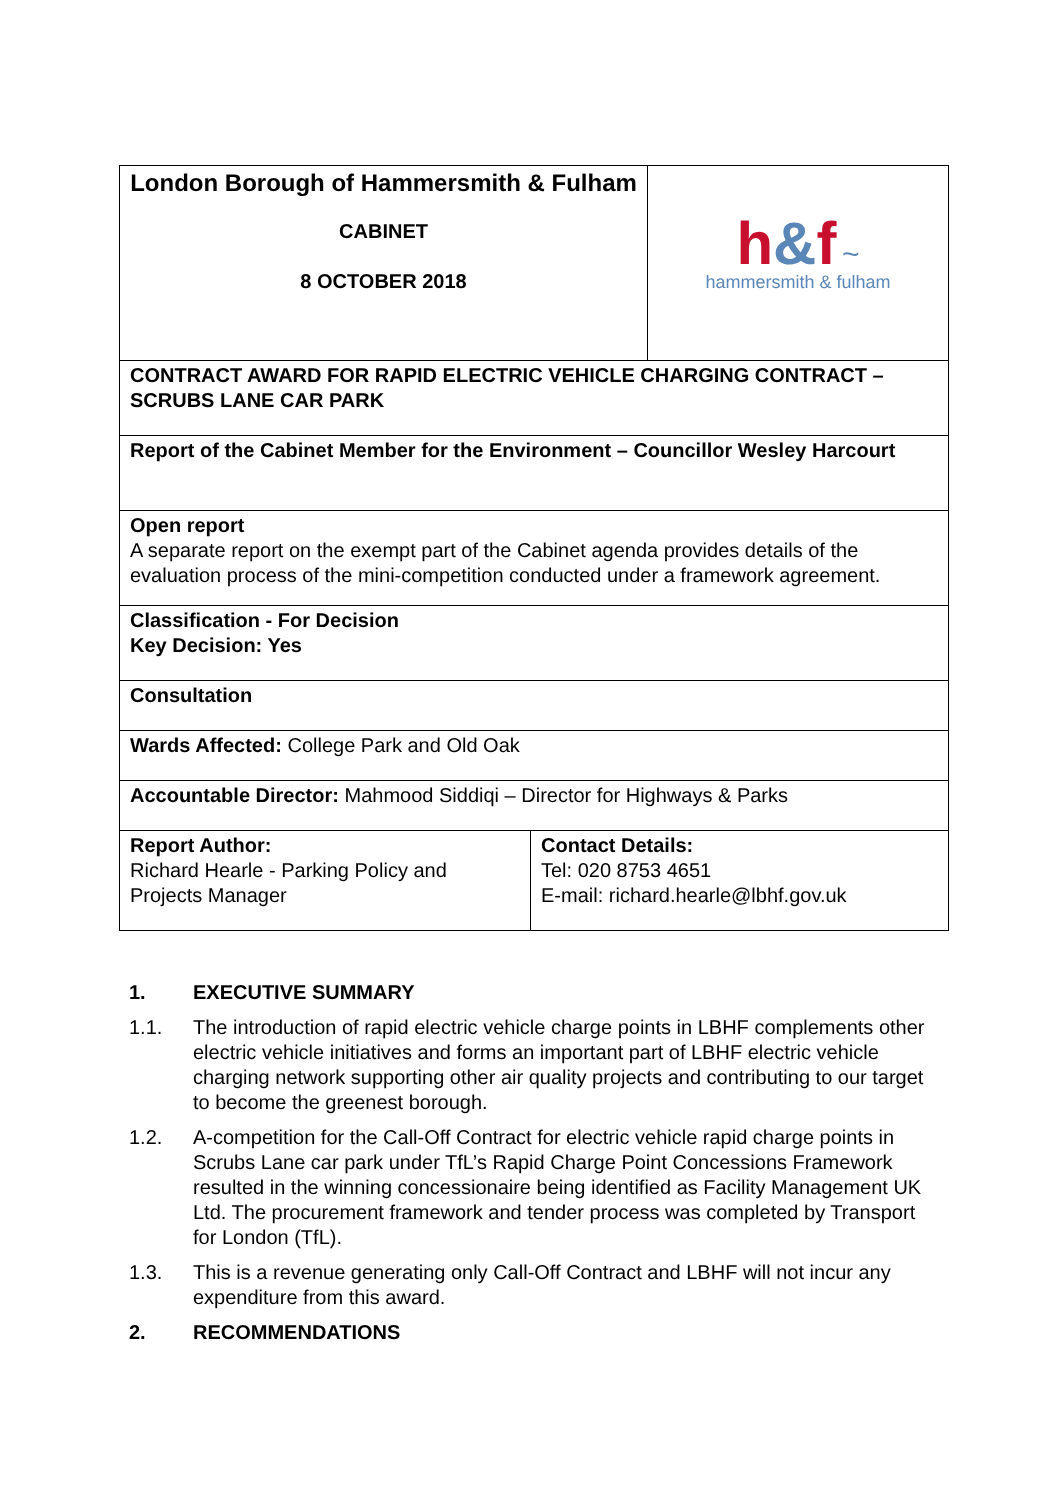| London Borough of Hammersmith & Fulham CABINET 8 OCTOBER 2018 | | h & f ~ hammersmith & fulham |
| CONTRACT AWARD FOR RAPID ELECTRIC VEHICLE CHARGING CONTRACT – SCRUBS LANE CAR PARK | | |
| Report of the Cabinet Member for the Environment – Councillor Wesley Harcourt | | |
| Open report A separate report on the exempt part of the Cabinet agenda provides details of the evaluation process of the mini-competition conducted under a framework agreement. | | |
| Classification - For Decision Key Decision: Yes | | |
| Consultation | | |
| Wards Affected: College Park and Old Oak | | |
| Accountable Director: Mahmood Siddiqi – Director for Highways & Parks | | |
| Report Author: Richard Hearle - Parking Policy and Projects Manager | Contact Details: Tel: 020 8753 4651 E-mail: richard.hearle@lbhf.gov.uk | |
1. EXECUTIVE SUMMARY
1.1. The introduction of rapid electric vehicle charge points in LBHF complements other electric vehicle initiatives and forms an important part of LBHF electric vehicle charging network supporting other air quality projects and contributing to our target to become the greenest borough.
1.2. A-competition for the Call-Off Contract for electric vehicle rapid charge points in Scrubs Lane car park under TfL’s Rapid Charge Point Concessions Framework resulted in the winning concessionaire being identified as Facility Management UK Ltd. The procurement framework and tender process was completed by Transport for London (TfL).
1.3. This is a revenue generating only Call-Off Contract and LBHF will not incur any expenditure from this award.
2. RECOMMENDATIONS